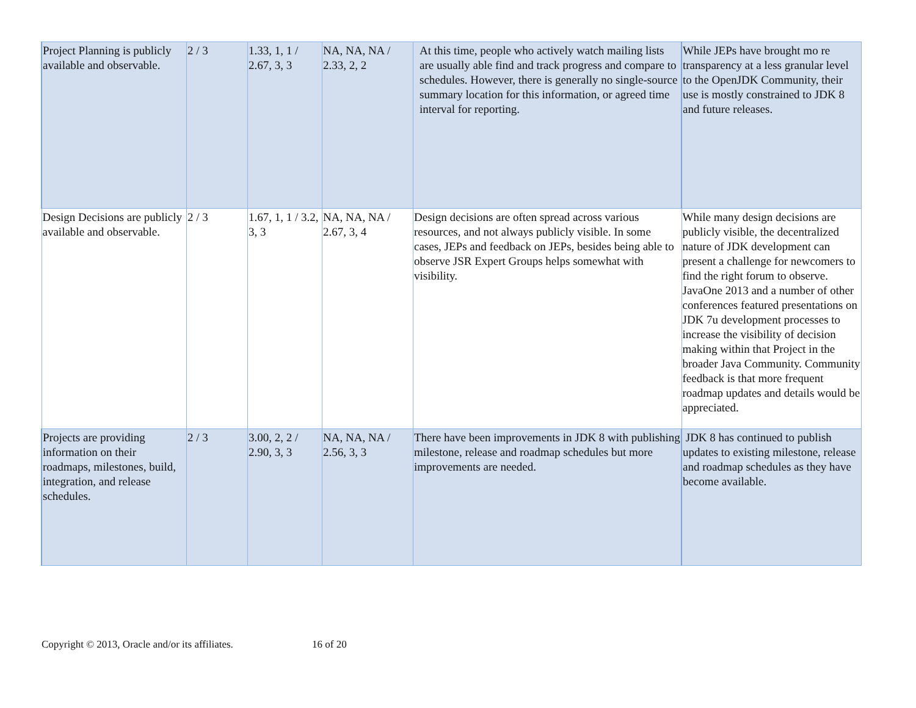| Project Planning is publicly available and observable. | 2 / 3 | 1.33, 1, 1 / 2.67, 3, 3 | NA, NA, NA / 2.33, 2, 2 | At this time, people who actively watch mailing lists are usually able find and track progress and compare to schedules. However, there is generally no single-source summary location for this information, or agreed time interval for reporting. | While JEPs have brought mo re transparency at a less granular level to the OpenJDK Community, their use is mostly constrained to JDK 8 and future releases. |
| Design Decisions are publicly available and observable. | 2 / 3 | 1.67, 1, 1 / 3.2, 3, 3 | NA, NA, NA / 2.67, 3, 4 | Design decisions are often spread across various resources, and not always publicly visible. In some cases, JEPs and feedback on JEPs, besides being able to observe JSR Expert Groups helps somewhat with visibility. | While many design decisions are publicly visible, the decentralized nature of JDK development can present a challenge for newcomers to find the right forum to observe. JavaOne 2013 and a number of other conferences featured presentations on JDK 7u development processes to increase the visibility of decision making within that Project in the broader Java Community. Community feedback is that more frequent roadmap updates and details would be appreciated. |
| Projects are providing information on their roadmaps, milestones, build, integration, and release schedules. | 2 / 3 | 3.00, 2, 2 / 2.90, 3, 3 | NA, NA, NA / 2.56, 3, 3 | There have been improvements in JDK 8 with publishing milestone, release and roadmap schedules but more improvements are needed. | JDK 8 has continued to publish updates to existing milestone, release and roadmap schedules as they have become available. |
Copyright © 2013, Oracle and/or its affiliates. 16 of 20